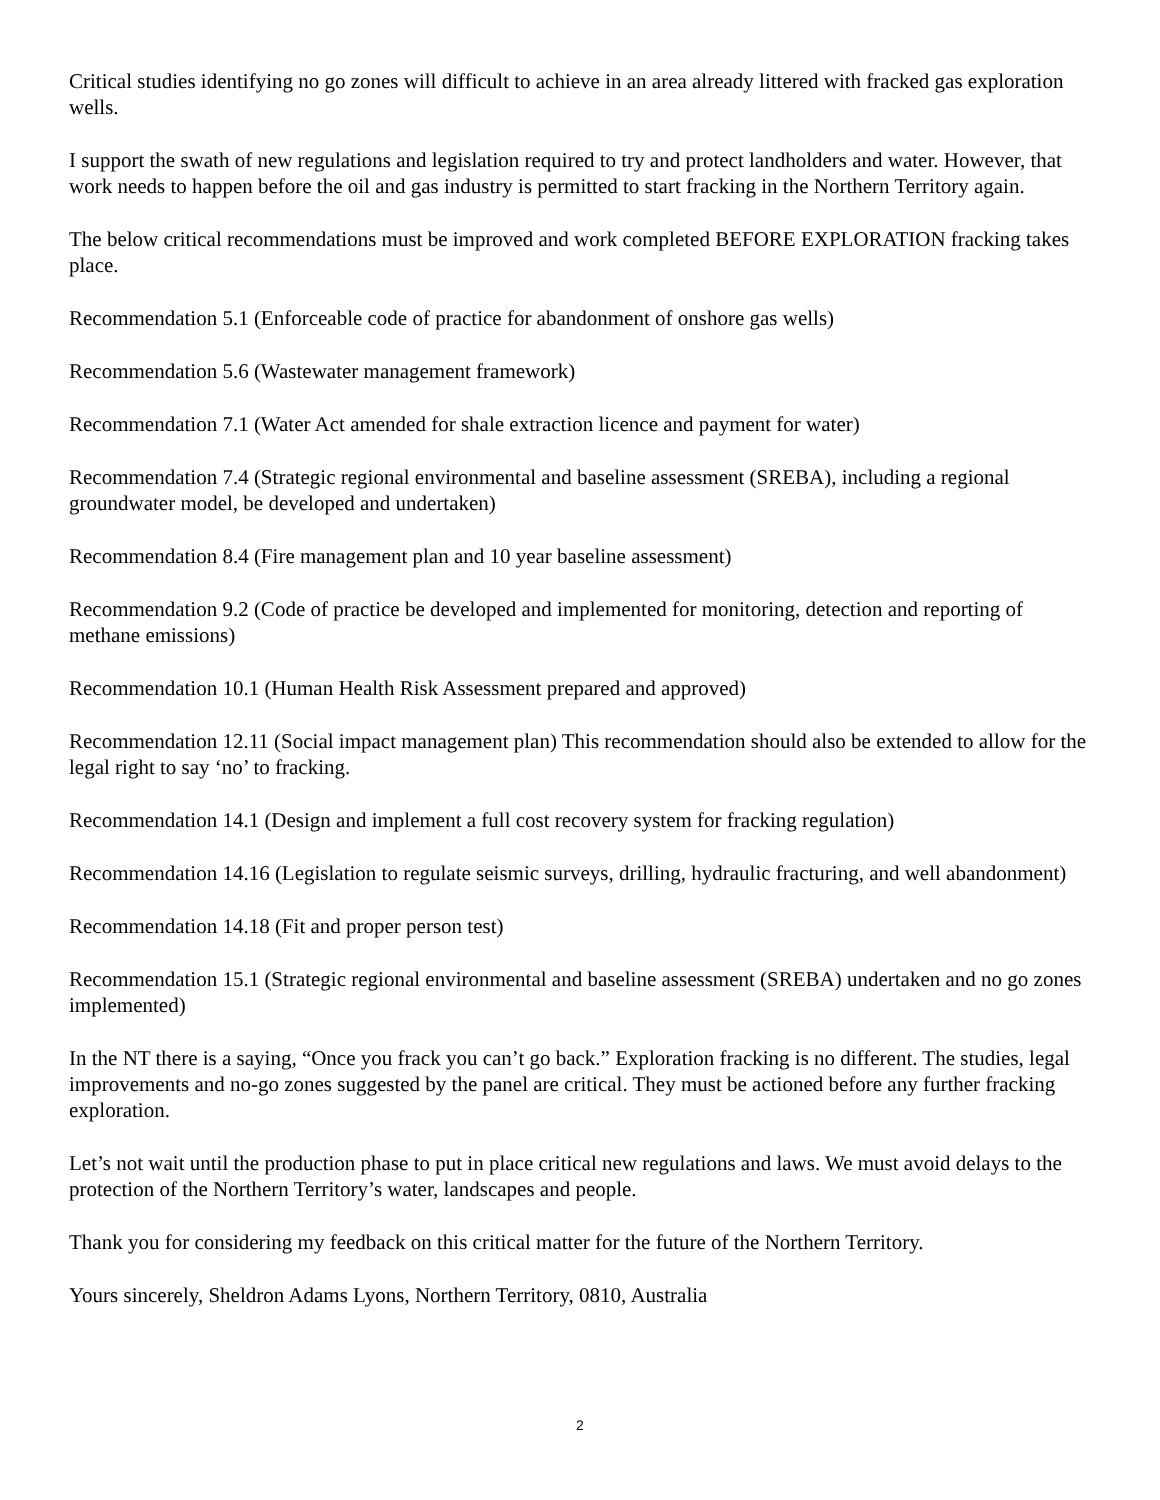Critical studies identifying no go zones will difficult to achieve in an area already littered with fracked gas exploration wells.
I support the swath of new regulations and legislation required to try and protect landholders and water. However, that work needs to happen before the oil and gas industry is permitted to start fracking in the Northern Territory again.
The below critical recommendations must be improved and work completed BEFORE EXPLORATION fracking takes place.
Recommendation 5.1 (Enforceable code of practice for abandonment of onshore gas wells)
Recommendation 5.6 (Wastewater management framework)
Recommendation 7.1 (Water Act amended for shale extraction licence and payment for water)
Recommendation 7.4 (Strategic regional environmental and baseline assessment (SREBA), including a regional groundwater model, be developed and undertaken)
Recommendation 8.4 (Fire management plan and 10 year baseline assessment)
Recommendation 9.2 (Code of practice be developed and implemented for monitoring, detection and reporting of methane emissions)
Recommendation 10.1 (Human Health Risk Assessment prepared and approved)
Recommendation 12.11 (Social impact management plan) This recommendation should also be extended to allow for the legal right to say ‘no’ to fracking.
Recommendation 14.1 (Design and implement a full cost recovery system for fracking regulation)
Recommendation 14.16 (Legislation to regulate seismic surveys, drilling, hydraulic fracturing, and well abandonment)
Recommendation 14.18 (Fit and proper person test)
Recommendation 15.1 (Strategic regional environmental and baseline assessment (SREBA) undertaken and no go zones implemented)
In the NT there is a saying, “Once you frack you can’t go back.” Exploration fracking is no different. The studies, legal improvements and no-go zones suggested by the panel are critical. They must be actioned before any further fracking exploration.
Let’s not wait until the production phase to put in place critical new regulations and laws. We must avoid delays to the protection of the Northern Territory’s water, landscapes and people.
Thank you for considering my feedback on this critical matter for the future of the Northern Territory.
Yours sincerely, Sheldron Adams Lyons, Northern Territory, 0810, Australia
2